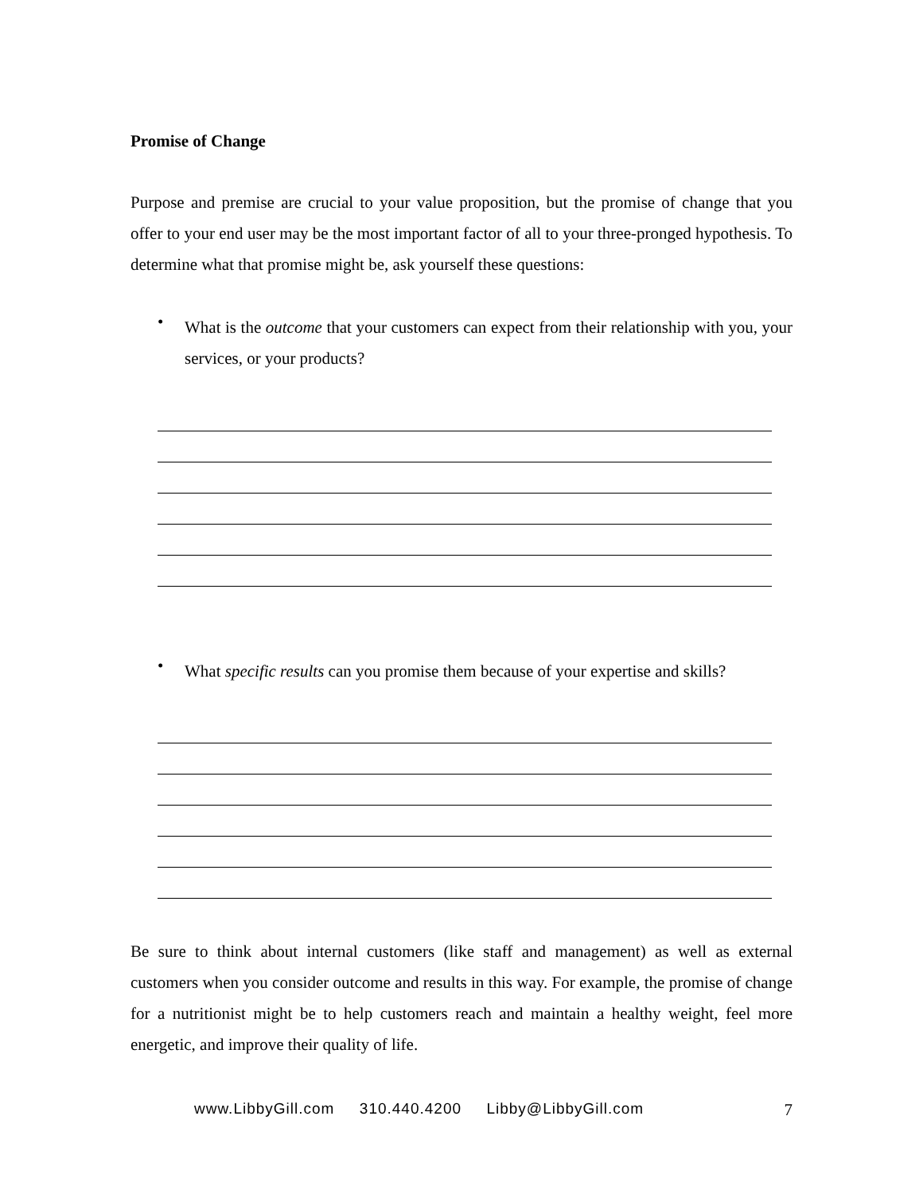Promise of Change
Purpose and premise are crucial to your value proposition, but the promise of change that you offer to your end user may be the most important factor of all to your three-pronged hypothesis. To determine what that promise might be, ask yourself these questions:
•
What is the outcome that your customers can expect from their relationship with you, your services, or your products?
•
What specific results can you promise them because of your expertise and skills?
Be sure to think about internal customers (like staff and management) as well as external customers when you consider outcome and results in this way. For example, the promise of change for a nutritionist might be to help customers reach and maintain a healthy weight, feel more energetic, and improve their quality of life.
www.LibbyGill.com 310.440.4200 Libby@LibbyGill.com 7